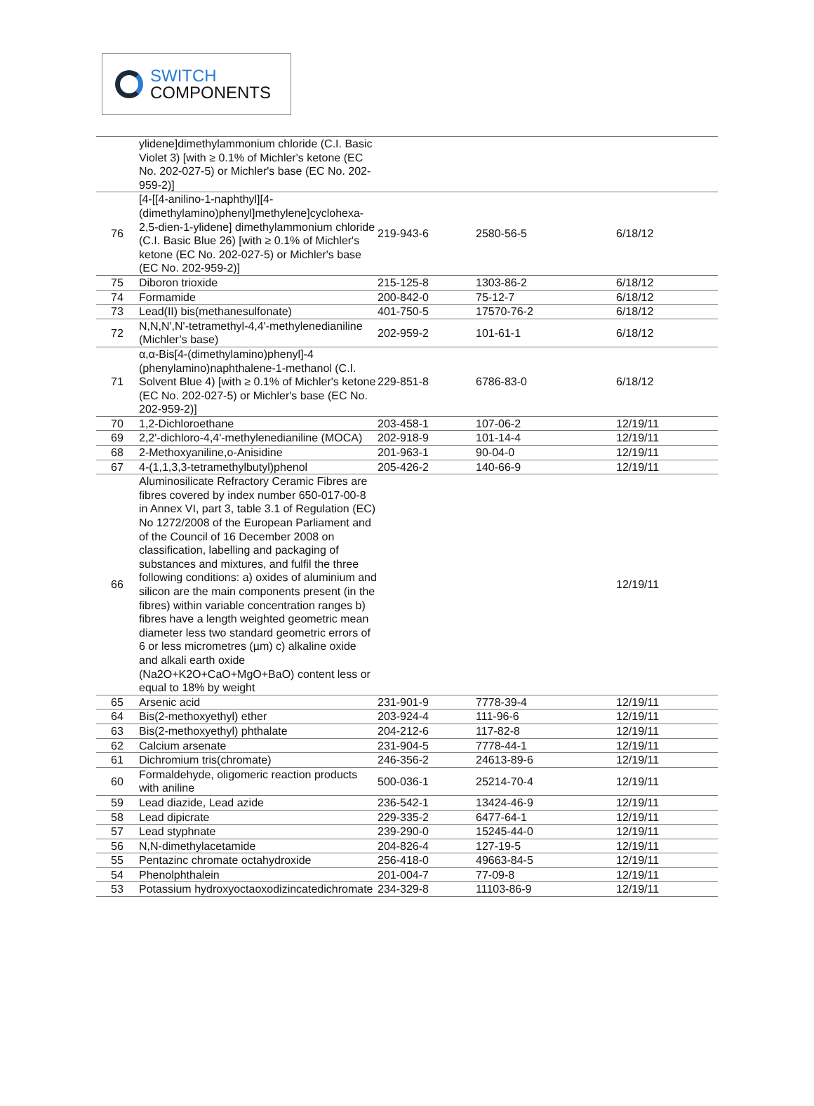SWITCH
COMPONENTS
| | ylidene]dimethylammonium chloride (C.I. Basic Violet 3) [with ≥ 0.1% of Michler's ketone (EC No. 202-027-5) or Michler's base (EC No. 202-959-2)] | | | |
| 76 | [4-[[4-anilino-1-naphthyl][4-(dimethylamino)phenyl]methylene]cyclohexa-2,5-dien-1-ylidene] dimethylammonium chloride (C.I. Basic Blue 26) [with ≥ 0.1% of Michler's ketone (EC No. 202-027-5) or Michler's base (EC No. 202-959-2)] | 219-943-6 | 2580-56-5 | 6/18/12 |
| 75 | Diboron trioxide | 215-125-8 | 1303-86-2 | 6/18/12 |
| 74 | Formamide | 200-842-0 | 75-12-7 | 6/18/12 |
| 73 | Lead(II) bis(methanesulfonate) | 401-750-5 | 17570-76-2 | 6/18/12 |
| 72 | N,N,N',N'-tetramethyl-4,4'-methylenedianiline (Michler’s base) | 202-959-2 | 101-61-1 | 6/18/12 |
| 71 | α,α-Bis[4-(dimethylamino)phenyl]-4 (phenylamino)naphthalene-1-methanol (C.I. Solvent Blue 4) [with ≥ 0.1% of Michler's ketone (EC No. 202-027-5) or Michler's base (EC No. 202-959-2)] | 229-851-8 | 6786-83-0 | 6/18/12 |
| 70 | 1,2-Dichloroethane | 203-458-1 | 107-06-2 | 12/19/11 |
| 69 | 2,2'-dichloro-4,4'-methylenedianiline (MOCA) | 202-918-9 | 101-14-4 | 12/19/11 |
| 68 | 2-Methoxyaniline,o-Anisidine | 201-963-1 | 90-04-0 | 12/19/11 |
| 67 | 4-(1,1,3,3-tetramethylbutyl)phenol | 205-426-2 | 140-66-9 | 12/19/11 |
| 66 | Aluminosilicate Refractory Ceramic Fibres are fibres covered by index number 650-017-00-8 in Annex VI, part 3, table 3.1 of Regulation (EC) No 1272/2008 of the European Parliament and of the Council of 16 December 2008 on classification, labelling and packaging of substances and mixtures, and fulfil the three following conditions: a) oxides of aluminium and silicon are the main components present (in the fibres) within variable concentration ranges b) fibres have a length weighted geometric mean diameter less two standard geometric errors of 6 or less micrometres (µm) c) alkaline oxide and alkali earth oxide (Na2O+K2O+CaO+MgO+BaO) content less or equal to 18% by weight | | | 12/19/11 |
| 65 | Arsenic acid | 231-901-9 | 7778-39-4 | 12/19/11 |
| 64 | Bis(2-methoxyethyl) ether | 203-924-4 | 111-96-6 | 12/19/11 |
| 63 | Bis(2-methoxyethyl) phthalate | 204-212-6 | 117-82-8 | 12/19/11 |
| 62 | Calcium arsenate | 231-904-5 | 7778-44-1 | 12/19/11 |
| 61 | Dichromium tris(chromate) | 246-356-2 | 24613-89-6 | 12/19/11 |
| 60 | Formaldehyde, oligomeric reaction products with aniline | 500-036-1 | 25214-70-4 | 12/19/11 |
| 59 | Lead diazide, Lead azide | 236-542-1 | 13424-46-9 | 12/19/11 |
| 58 | Lead dipicrate | 229-335-2 | 6477-64-1 | 12/19/11 |
| 57 | Lead styphnate | 239-290-0 | 15245-44-0 | 12/19/11 |
| 56 | N,N-dimethylacetamide | 204-826-4 | 127-19-5 | 12/19/11 |
| 55 | Pentazinc chromate octahydroxide | 256-418-0 | 49663-84-5 | 12/19/11 |
| 54 | Phenolphthalein | 201-004-7 | 77-09-8 | 12/19/11 |
| 53 | Potassium hydroxyoctaoxodizincatedichromate | 234-329-8 | 11103-86-9 | 12/19/11 |